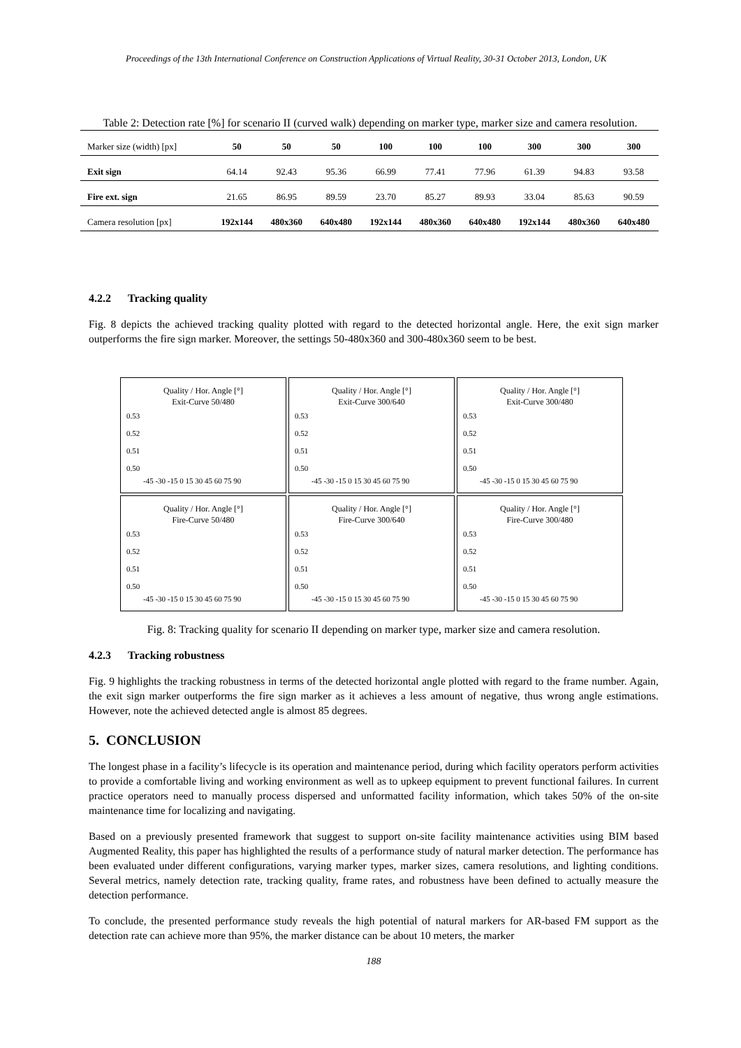Proceedings of the 13th International Conference on Construction Applications of Virtual Reality, 30-31 October 2013, London, UK
Table 2: Detection rate [%] for scenario II (curved walk) depending on marker type, marker size and camera resolution.
| Marker size (width) [px] | 50 | 50 | 50 | 100 | 100 | 100 | 300 | 300 | 300 |
| Exit sign | 64.14 | 92.43 | 95.36 | 66.99 | 77.41 | 77.96 | 61.39 | 94.83 | 93.58 |
| Fire ext. sign | 21.65 | 86.95 | 89.59 | 23.70 | 85.27 | 89.93 | 33.04 | 85.63 | 90.59 |
| Camera resolution [px] | 192x144 | 480x360 | 640x480 | 192x144 | 480x360 | 640x480 | 192x144 | 480x360 | 640x480 |
4.2.2 Tracking quality
Fig. 8 depicts the achieved tracking quality plotted with regard to the detected horizontal angle. Here, the exit sign marker outperforms the fire sign marker. Moreover, the settings 50-480x360 and 300-480x360 seem to be best.
Quality / Hor. Angle [°]
Exit-Curve 50/480
0.53
0.52
0.51
0.50
-45 -30 -15 0 15 30 45 60 75 90
Quality / Hor. Angle [°]
Exit-Curve 300/640
0.53
0.52
0.51
0.50
-45 -30 -15 0 15 30 45 60 75 90
Quality / Hor. Angle [°]
Exit-Curve 300/480
0.53
0.52
0.51
0.50
-45 -30 -15 0 15 30 45 60 75 90
Quality / Hor. Angle [°]
Fire-Curve 50/480
0.53
0.52
0.51
0.50
-45 -30 -15 0 15 30 45 60 75 90
Quality / Hor. Angle [°]
Fire-Curve 300/640
0.53
0.52
0.51
0.50
-45 -30 -15 0 15 30 45 60 75 90
Quality / Hor. Angle [°]
Fire-Curve 300/480
0.53
0.52
0.51
0.50
-45 -30 -15 0 15 30 45 60 75 90
Fig. 8: Tracking quality for scenario II depending on marker type, marker size and camera resolution.
4.2.3 Tracking robustness
Fig. 9 highlights the tracking robustness in terms of the detected horizontal angle plotted with regard to the frame number. Again, the exit sign marker outperforms the fire sign marker as it achieves a less amount of negative, thus wrong angle estimations. However, note the achieved detected angle is almost 85 degrees.
5. CONCLUSION
The longest phase in a facility’s lifecycle is its operation and maintenance period, during which facility operators perform activities to provide a comfortable living and working environment as well as to upkeep equipment to prevent functional failures. In current practice operators need to manually process dispersed and unformatted facility information, which takes 50% of the on-site maintenance time for localizing and navigating.
Based on a previously presented framework that suggest to support on-site facility maintenance activities using BIM based Augmented Reality, this paper has highlighted the results of a performance study of natural marker detection. The performance has been evaluated under different configurations, varying marker types, marker sizes, camera resolutions, and lighting conditions. Several metrics, namely detection rate, tracking quality, frame rates, and robustness have been defined to actually measure the detection performance.
To conclude, the presented performance study reveals the high potential of natural markers for AR-based FM support as the detection rate can achieve more than 95%, the marker distance can be about 10 meters, the marker
188